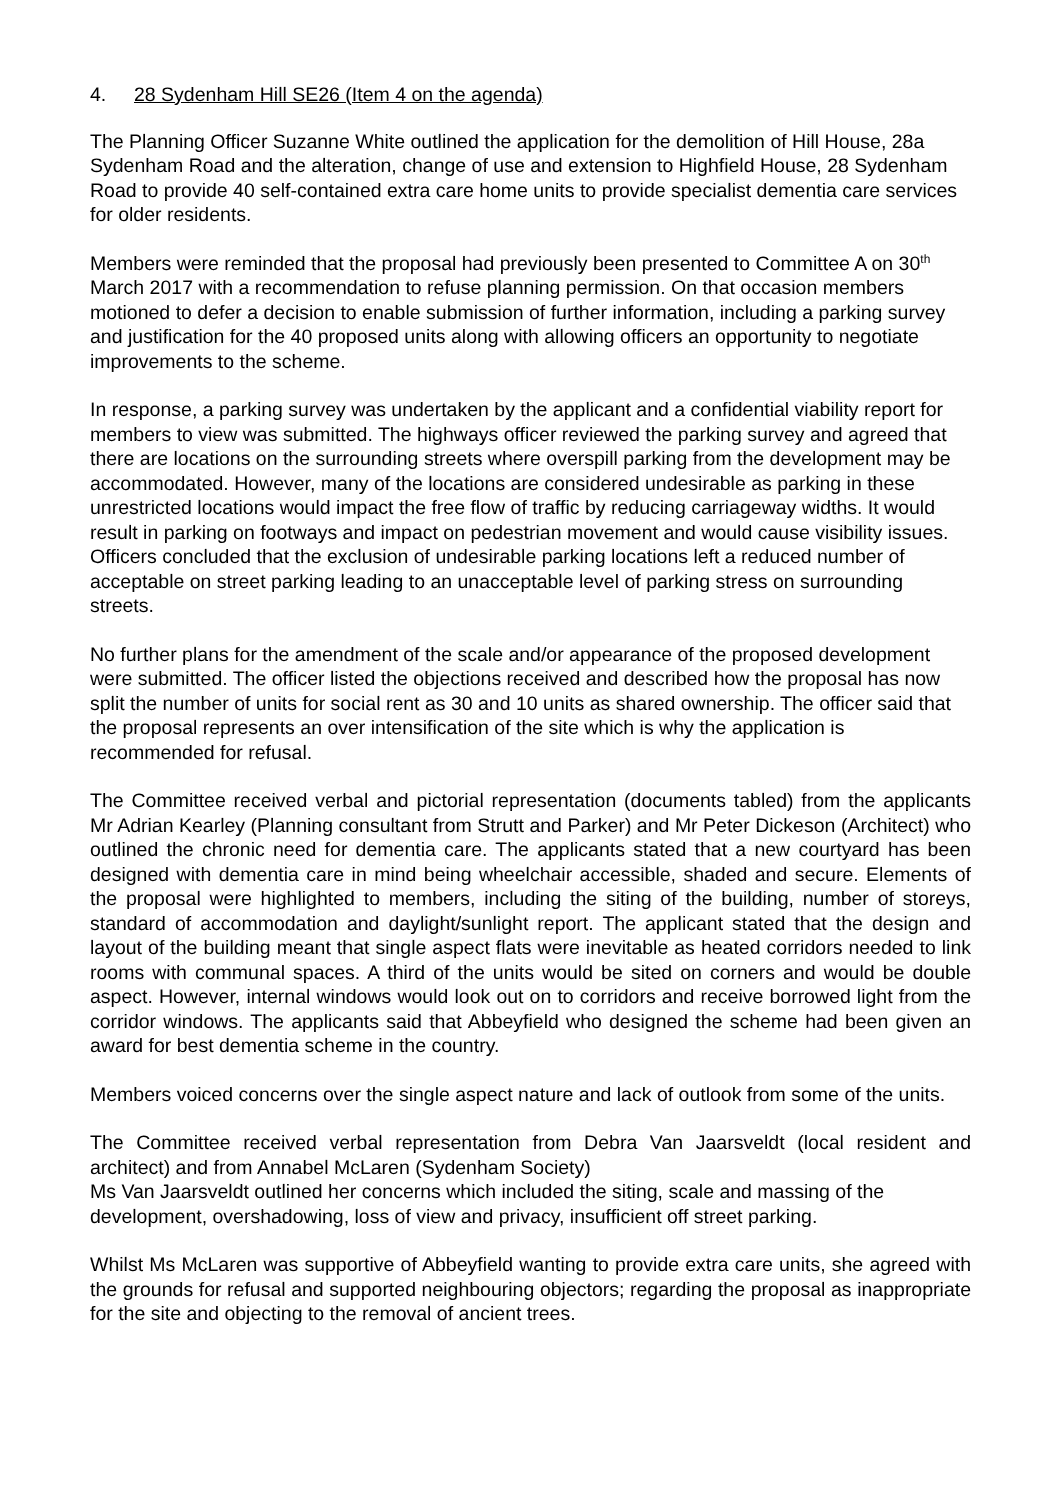4. 28 Sydenham Hill SE26 (Item 4 on the agenda)
The Planning Officer Suzanne White outlined the application for the demolition of Hill House, 28a Sydenham Road and the alteration, change of use and extension to Highfield House, 28 Sydenham Road to provide 40 self-contained extra care home units to provide specialist dementia care services for older residents.
Members were reminded that the proposal had previously been presented to Committee A on 30<sup>th</sup> March 2017 with a recommendation to refuse planning permission. On that occasion members motioned to defer a decision to enable submission of further information, including a parking survey and justification for the 40 proposed units along with allowing officers an opportunity to negotiate improvements to the scheme.
In response, a parking survey was undertaken by the applicant and a confidential viability report for members to view was submitted. The highways officer reviewed the parking survey and agreed that there are locations on the surrounding streets where overspill parking from the development may be accommodated. However, many of the locations are considered undesirable as parking in these unrestricted locations would impact the free flow of traffic by reducing carriageway widths. It would result in parking on footways and impact on pedestrian movement and would cause visibility issues. Officers concluded that the exclusion of undesirable parking locations left a reduced number of acceptable on street parking leading to an unacceptable level of parking stress on surrounding streets.
No further plans for the amendment of the scale and/or appearance of the proposed development were submitted. The officer listed the objections received and described how the proposal has now split the number of units for social rent as 30 and 10 units as shared ownership. The officer said that the proposal represents an over intensification of the site which is why the application is recommended for refusal.
The Committee received verbal and pictorial representation (documents tabled) from the applicants Mr Adrian Kearley (Planning consultant from Strutt and Parker) and Mr Peter Dickeson (Architect) who outlined the chronic need for dementia care. The applicants stated that a new courtyard has been designed with dementia care in mind being wheelchair accessible, shaded and secure. Elements of the proposal were highlighted to members, including the siting of the building, number of storeys, standard of accommodation and daylight/sunlight report. The applicant stated that the design and layout of the building meant that single aspect flats were inevitable as heated corridors needed to link rooms with communal spaces. A third of the units would be sited on corners and would be double aspect. However, internal windows would look out on to corridors and receive borrowed light from the corridor windows. The applicants said that Abbeyfield who designed the scheme had been given an award for best dementia scheme in the country.
Members voiced concerns over the single aspect nature and lack of outlook from some of the units.
The Committee received verbal representation from Debra Van Jaarsveldt (local resident and architect) and from Annabel McLaren (Sydenham Society)
Ms Van Jaarsveldt outlined her concerns which included the siting, scale and massing of the development, overshadowing, loss of view and privacy, insufficient off street parking.
Whilst Ms McLaren was supportive of Abbeyfield wanting to provide extra care units, she agreed with the grounds for refusal and supported neighbouring objectors; regarding the proposal as inappropriate for the site and objecting to the removal of ancient trees.